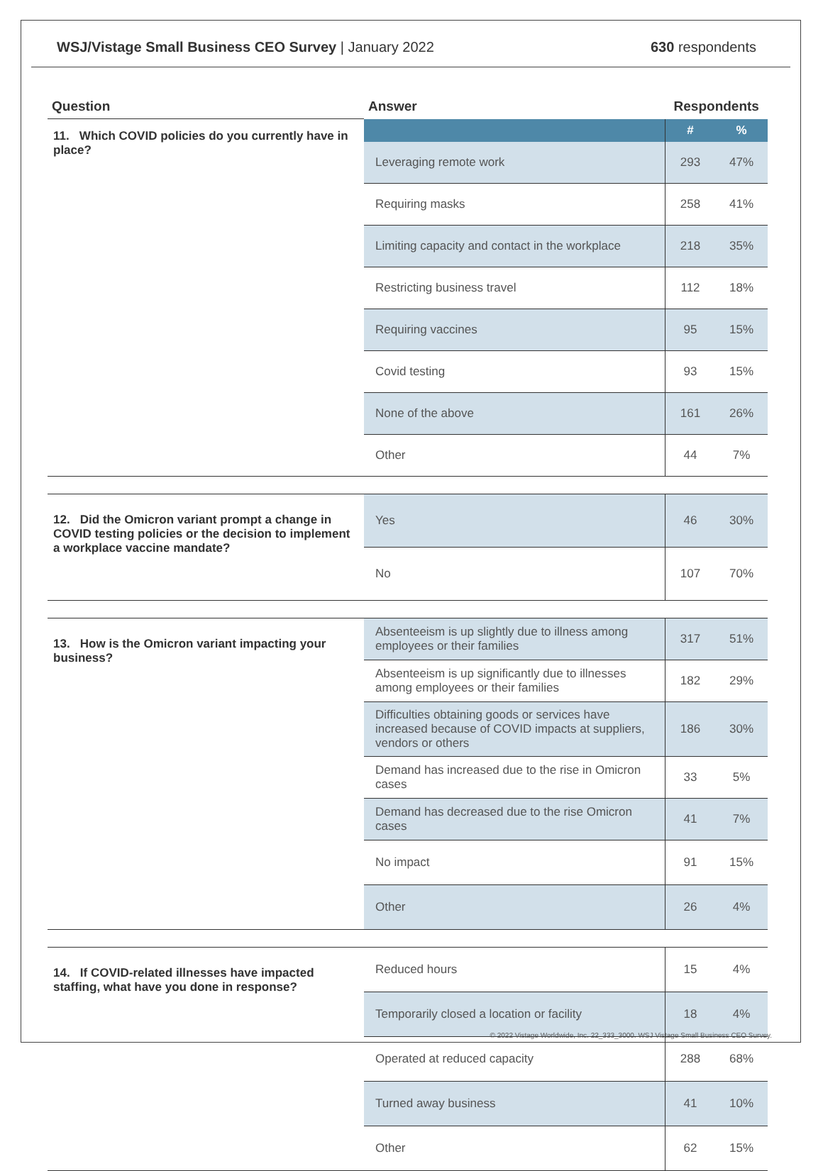WSJ/Vistage Small Business CEO Survey | January 2022
630 respondents
| Question | Answer | Respondents | |
| --- | --- | --- | --- |
| 11. Which COVID policies do you currently have in place? | | # | % |
| | Leveraging remote work | 293 | 47% |
| | Requiring masks | 258 | 41% |
| | Limiting capacity and contact in the workplace | 218 | 35% |
| | Restricting business travel | 112 | 18% |
| | Requiring vaccines | 95 | 15% |
| | Covid testing | 93 | 15% |
| | None of the above | 161 | 26% |
| | Other | 44 | 7% |
| 12. Did the Omicron variant prompt a change in COVID testing policies or the decision to implement a workplace vaccine mandate? | Yes | 46 | 30% |
| | No | 107 | 70% |
| 13. How is the Omicron variant impacting your business? | Absenteeism is up slightly due to illness among employees or their families | 317 | 51% |
| | Absenteeism is up significantly due to illnesses among employees or their families | 182 | 29% |
| | Difficulties obtaining goods or services have increased because of COVID impacts at suppliers, vendors or others | 186 | 30% |
| | Demand has increased due to the rise in Omicron cases | 33 | 5% |
| | Demand has decreased due to the rise Omicron cases | 41 | 7% |
| | No impact | 91 | 15% |
| | Other | 26 | 4% |
| 14. If COVID-related illnesses have impacted staffing, what have you done in response? | Reduced hours | 15 | 4% |
| | Temporarily closed a location or facility | 18 | 4% |
| | Operated at reduced capacity | 288 | 68% |
| | Turned away business | 41 | 10% |
| | Other | 62 | 15% |
© 2022 Vistage Worldwide, Inc. 22_333_3000. WSJ Vistage Small Business CEO Survey.